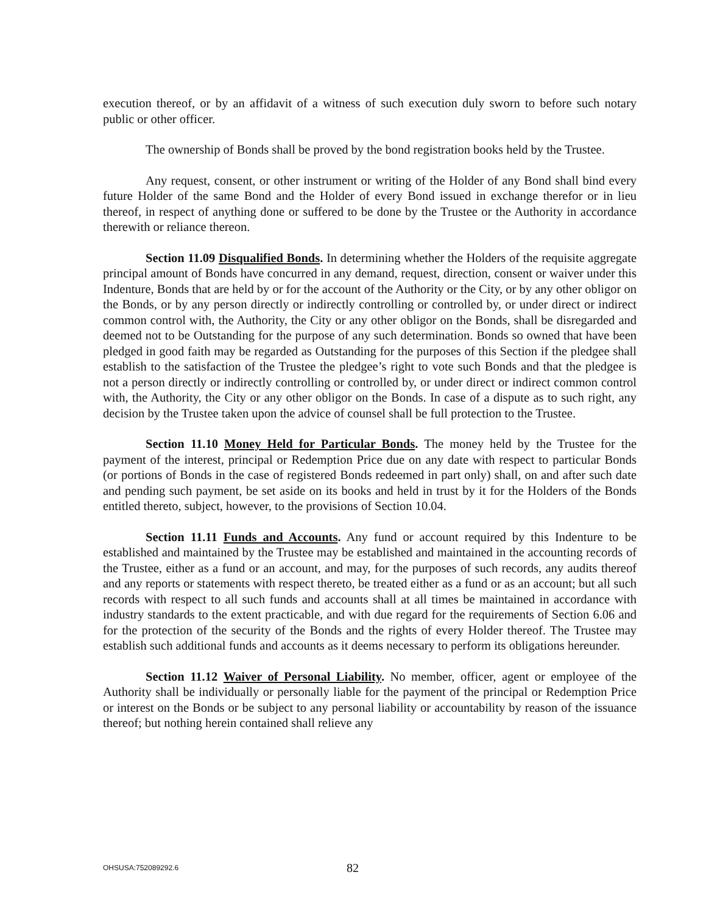execution thereof, or by an affidavit of a witness of such execution duly sworn to before such notary public or other officer.
The ownership of Bonds shall be proved by the bond registration books held by the Trustee.
Any request, consent, or other instrument or writing of the Holder of any Bond shall bind every future Holder of the same Bond and the Holder of every Bond issued in exchange therefor or in lieu thereof, in respect of anything done or suffered to be done by the Trustee or the Authority in accordance therewith or reliance thereon.
Section 11.09 Disqualified Bonds. In determining whether the Holders of the requisite aggregate principal amount of Bonds have concurred in any demand, request, direction, consent or waiver under this Indenture, Bonds that are held by or for the account of the Authority or the City, or by any other obligor on the Bonds, or by any person directly or indirectly controlling or controlled by, or under direct or indirect common control with, the Authority, the City or any other obligor on the Bonds, shall be disregarded and deemed not to be Outstanding for the purpose of any such determination. Bonds so owned that have been pledged in good faith may be regarded as Outstanding for the purposes of this Section if the pledgee shall establish to the satisfaction of the Trustee the pledgee’s right to vote such Bonds and that the pledgee is not a person directly or indirectly controlling or controlled by, or under direct or indirect common control with, the Authority, the City or any other obligor on the Bonds. In case of a dispute as to such right, any decision by the Trustee taken upon the advice of counsel shall be full protection to the Trustee.
Section 11.10 Money Held for Particular Bonds. The money held by the Trustee for the payment of the interest, principal or Redemption Price due on any date with respect to particular Bonds (or portions of Bonds in the case of registered Bonds redeemed in part only) shall, on and after such date and pending such payment, be set aside on its books and held in trust by it for the Holders of the Bonds entitled thereto, subject, however, to the provisions of Section 10.04.
Section 11.11 Funds and Accounts. Any fund or account required by this Indenture to be established and maintained by the Trustee may be established and maintained in the accounting records of the Trustee, either as a fund or an account, and may, for the purposes of such records, any audits thereof and any reports or statements with respect thereto, be treated either as a fund or as an account; but all such records with respect to all such funds and accounts shall at all times be maintained in accordance with industry standards to the extent practicable, and with due regard for the requirements of Section 6.06 and for the protection of the security of the Bonds and the rights of every Holder thereof. The Trustee may establish such additional funds and accounts as it deems necessary to perform its obligations hereunder.
Section 11.12 Waiver of Personal Liability. No member, officer, agent or employee of the Authority shall be individually or personally liable for the payment of the principal or Redemption Price or interest on the Bonds or be subject to any personal liability or accountability by reason of the issuance thereof; but nothing herein contained shall relieve any
OHSUSA:752089292.6 82